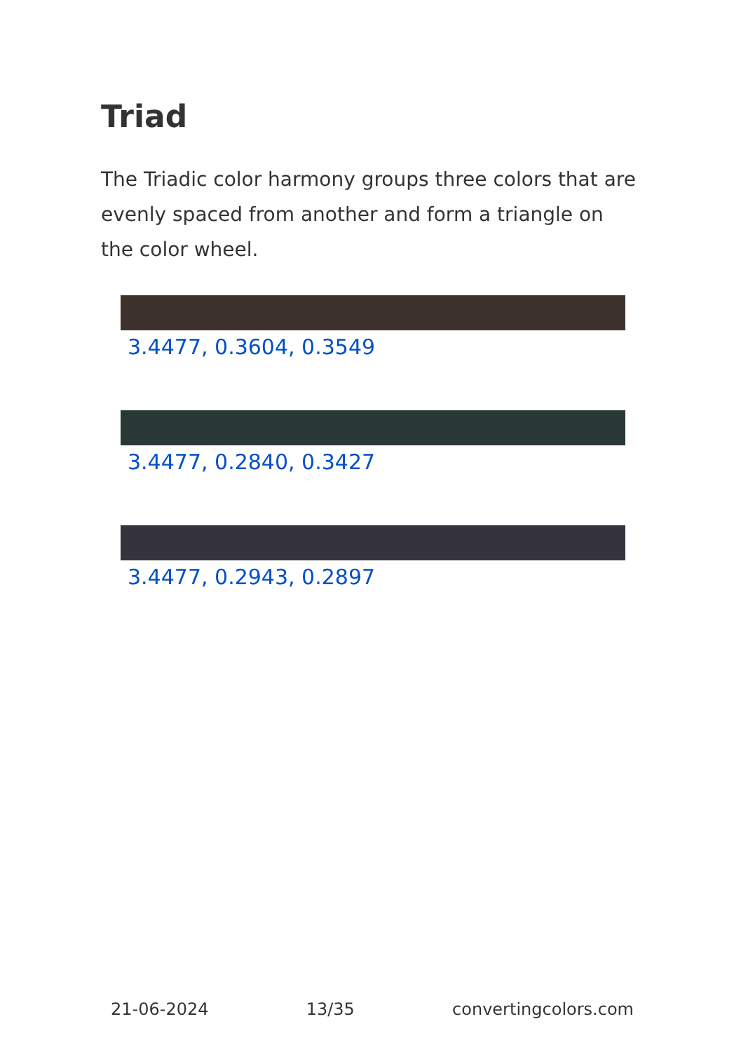Triad
The Triadic color harmony groups three colors that are evenly spaced from another and form a triangle on the color wheel.
3.4477, 0.3604, 0.3549
3.4477, 0.2840, 0.3427
3.4477, 0.2943, 0.2897
21-06-2024 13/35 convertingcolors.com